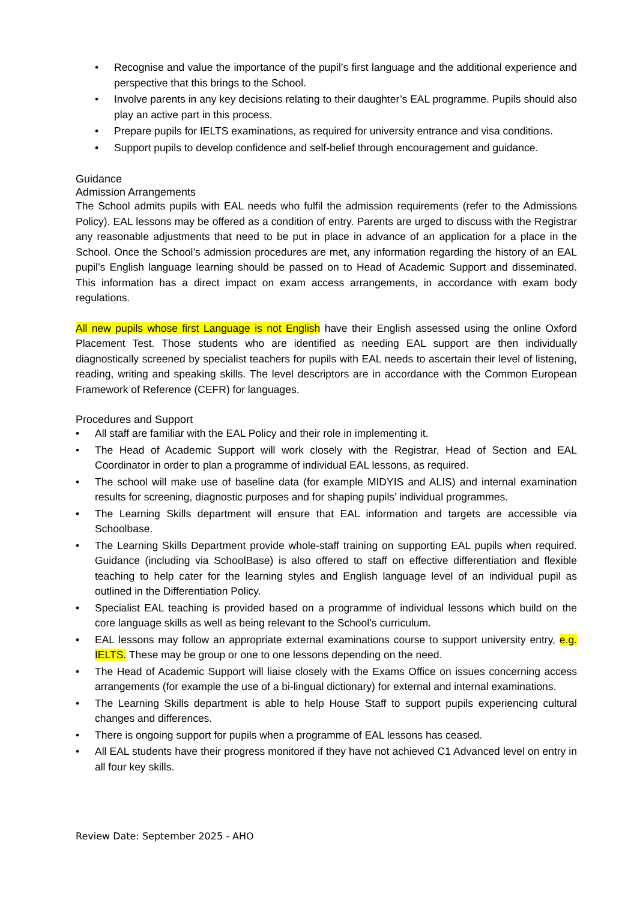• Recognise and value the importance of the pupil’s first language and the additional experience and perspective that this brings to the School.
• Involve parents in any key decisions relating to their daughter’s EAL programme. Pupils should also play an active part in this process.
• Prepare pupils for IELTS examinations, as required for university entrance and visa conditions.
• Support pupils to develop confidence and self-belief through encouragement and guidance.
Guidance
Admission Arrangements
The School admits pupils with EAL needs who fulfil the admission requirements (refer to the Admissions Policy). EAL lessons may be offered as a condition of entry. Parents are urged to discuss with the Registrar any reasonable adjustments that need to be put in place in advance of an application for a place in the School. Once the School’s admission procedures are met, any information regarding the history of an EAL pupil’s English language learning should be passed on to Head of Academic Support and disseminated. This information has a direct impact on exam access arrangements, in accordance with exam body regulations.
All new pupils whose first Language is not English have their English assessed using the online Oxford Placement Test. Those students who are identified as needing EAL support are then individually diagnostically screened by specialist teachers for pupils with EAL needs to ascertain their level of listening, reading, writing and speaking skills. The level descriptors are in accordance with the Common European Framework of Reference (CEFR) for languages.
Procedures and Support
• All staff are familiar with the EAL Policy and their role in implementing it.
• The Head of Academic Support will work closely with the Registrar, Head of Section and EAL Coordinator in order to plan a programme of individual EAL lessons, as required.
• The school will make use of baseline data (for example MIDYIS and ALIS) and internal examination results for screening, diagnostic purposes and for shaping pupils’ individual programmes.
• The Learning Skills department will ensure that EAL information and targets are accessible via Schoolbase.
• The Learning Skills Department provide whole-staff training on supporting EAL pupils when required. Guidance (including via SchoolBase) is also offered to staff on effective differentiation and flexible teaching to help cater for the learning styles and English language level of an individual pupil as outlined in the Differentiation Policy.
• Specialist EAL teaching is provided based on a programme of individual lessons which build on the core language skills as well as being relevant to the School’s curriculum.
• EAL lessons may follow an appropriate external examinations course to support university entry, e.g. IELTS. These may be group or one to one lessons depending on the need.
• The Head of Academic Support will liaise closely with the Exams Office on issues concerning access arrangements (for example the use of a bi-lingual dictionary) for external and internal examinations.
• The Learning Skills department is able to help House Staff to support pupils experiencing cultural changes and differences.
• There is ongoing support for pupils when a programme of EAL lessons has ceased.
• All EAL students have their progress monitored if they have not achieved C1 Advanced level on entry in all four key skills.
Review Date: September 2025 - AHO